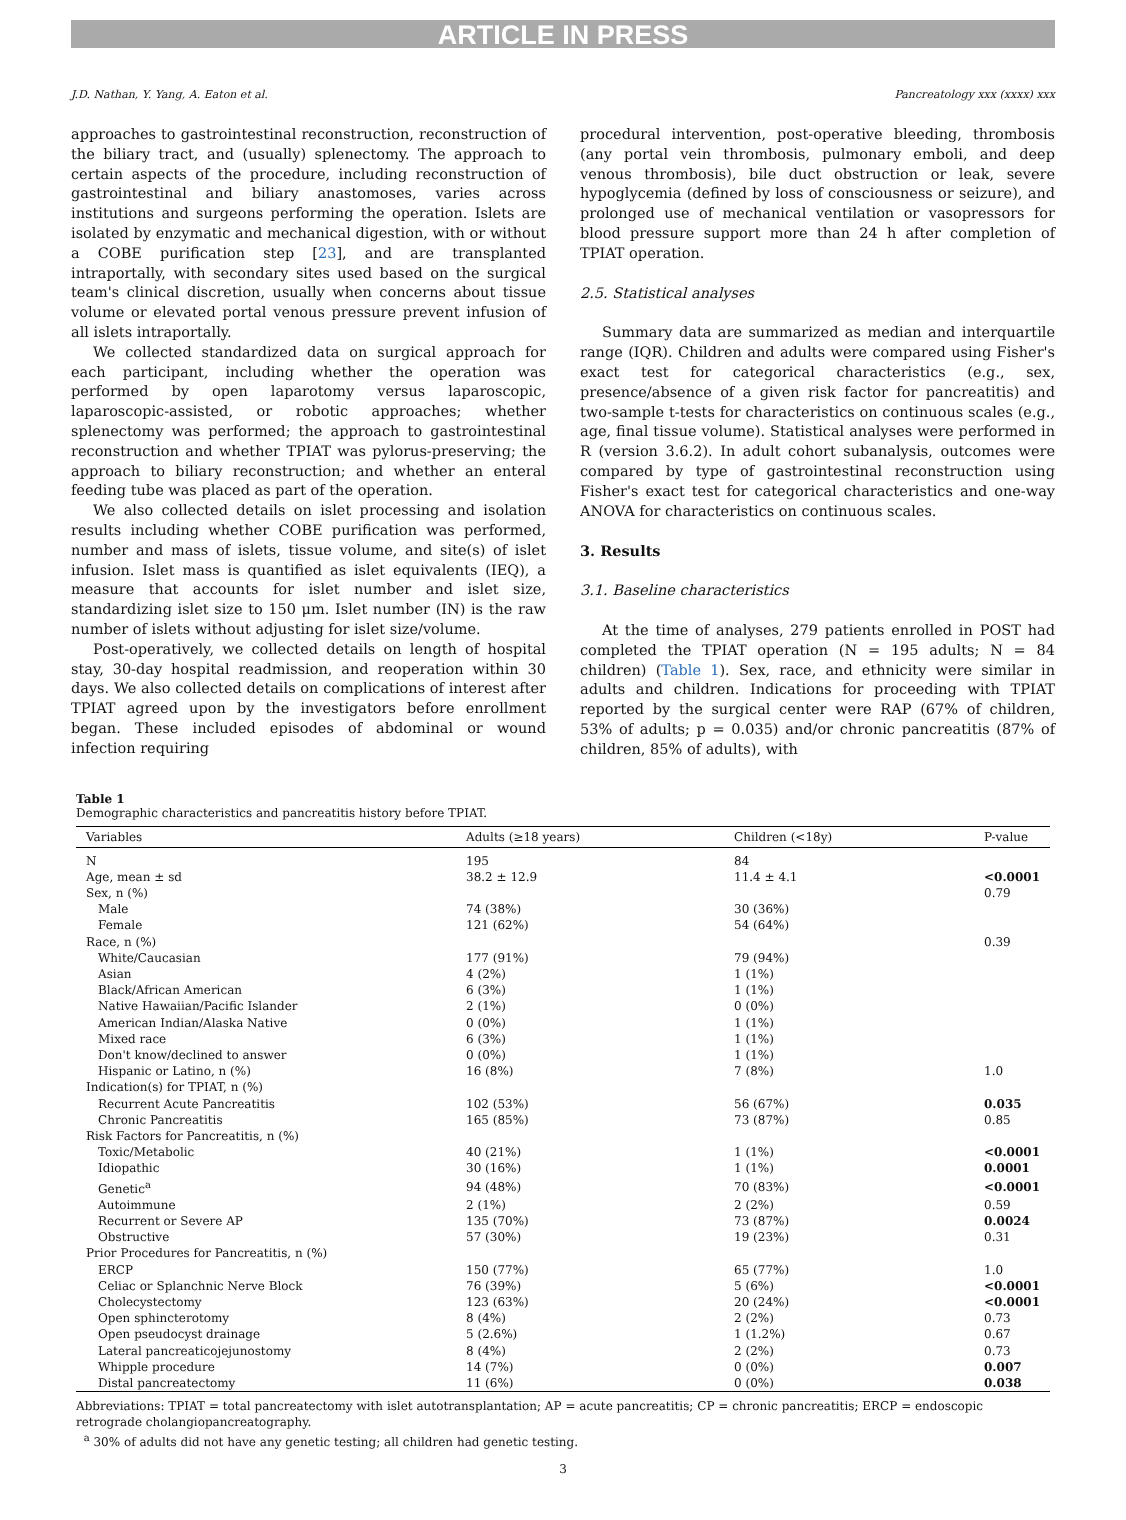ARTICLE IN PRESS
J.D. Nathan, Y. Yang, A. Eaton et al. Pancreatology xxx (xxxx) xxx
approaches to gastrointestinal reconstruction, reconstruction of the biliary tract, and (usually) splenectomy. The approach to certain aspects of the procedure, including reconstruction of gastrointestinal and biliary anastomoses, varies across institutions and surgeons performing the operation. Islets are isolated by enzymatic and mechanical digestion, with or without a COBE purification step [23], and are transplanted intraportally, with secondary sites used based on the surgical team's clinical discretion, usually when concerns about tissue volume or elevated portal venous pressure prevent infusion of all islets intraportally.
We collected standardized data on surgical approach for each participant, including whether the operation was performed by open laparotomy versus laparoscopic, laparoscopic-assisted, or robotic approaches; whether splenectomy was performed; the approach to gastrointestinal reconstruction and whether TPIAT was pylorus-preserving; the approach to biliary reconstruction; and whether an enteral feeding tube was placed as part of the operation.
We also collected details on islet processing and isolation results including whether COBE purification was performed, number and mass of islets, tissue volume, and site(s) of islet infusion. Islet mass is quantified as islet equivalents (IEQ), a measure that accounts for islet number and islet size, standardizing islet size to 150 μm. Islet number (IN) is the raw number of islets without adjusting for islet size/volume.
Post-operatively, we collected details on length of hospital stay, 30-day hospital readmission, and reoperation within 30 days. We also collected details on complications of interest after TPIAT agreed upon by the investigators before enrollment began. These included episodes of abdominal or wound infection requiring
procedural intervention, post-operative bleeding, thrombosis (any portal vein thrombosis, pulmonary emboli, and deep venous thrombosis), bile duct obstruction or leak, severe hypoglycemia (defined by loss of consciousness or seizure), and prolonged use of mechanical ventilation or vasopressors for blood pressure support more than 24 h after completion of TPIAT operation.
2.5. Statistical analyses
Summary data are summarized as median and interquartile range (IQR). Children and adults were compared using Fisher's exact test for categorical characteristics (e.g., sex, presence/absence of a given risk factor for pancreatitis) and two-sample t-tests for characteristics on continuous scales (e.g., age, final tissue volume). Statistical analyses were performed in R (version 3.6.2). In adult cohort subanalysis, outcomes were compared by type of gastrointestinal reconstruction using Fisher's exact test for categorical characteristics and one-way ANOVA for characteristics on continuous scales.
3. Results
3.1. Baseline characteristics
At the time of analyses, 279 patients enrolled in POST had completed the TPIAT operation (N = 195 adults; N = 84 children) (Table 1). Sex, race, and ethnicity were similar in adults and children. Indications for proceeding with TPIAT reported by the surgical center were RAP (67% of children, 53% of adults; p = 0.035) and/or chronic pancreatitis (87% of children, 85% of adults), with
Table 1
Demographic characteristics and pancreatitis history before TPIAT.
| Variables | Adults (≥18 years) | Children (<18y) | P-value |
| --- | --- | --- | --- |
| N | 195 | 84 | |
| Age, mean ± sd | 38.2 ± 12.9 | 11.4 ± 4.1 | <0.0001 |
| Sex, n (%) | | | 0.79 |
| Male | 74 (38%) | 30 (36%) | |
| Female | 121 (62%) | 54 (64%) | |
| Race, n (%) | | | 0.39 |
| White/Caucasian | 177 (91%) | 79 (94%) | |
| Asian | 4 (2%) | 1 (1%) | |
| Black/African American | 6 (3%) | 1 (1%) | |
| Native Hawaiian/Pacific Islander | 2 (1%) | 0 (0%) | |
| American Indian/Alaska Native | 0 (0%) | 1 (1%) | |
| Mixed race | 6 (3%) | 1 (1%) | |
| Don't know/declined to answer | 0 (0%) | 1 (1%) | |
| Hispanic or Latino, n (%) | 16 (8%) | 7 (8%) | 1.0 |
| Indication(s) for TPIAT, n (%) | | | |
| Recurrent Acute Pancreatitis | 102 (53%) | 56 (67%) | 0.035 |
| Chronic Pancreatitis | 165 (85%) | 73 (87%) | 0.85 |
| Risk Factors for Pancreatitis, n (%) | | | |
| Toxic/Metabolic | 40 (21%) | 1 (1%) | <0.0001 |
| Idiopathic | 30 (16%) | 1 (1%) | 0.0001 |
| Genetic<sup>a</sup> | 94 (48%) | 70 (83%) | <0.0001 |
| Autoimmune | 2 (1%) | 2 (2%) | 0.59 |
| Recurrent or Severe AP | 135 (70%) | 73 (87%) | 0.0024 |
| Obstructive | 57 (30%) | 19 (23%) | 0.31 |
| Prior Procedures for Pancreatitis, n (%) | | | |
| ERCP | 150 (77%) | 65 (77%) | 1.0 |
| Celiac or Splanchnic Nerve Block | 76 (39%) | 5 (6%) | <0.0001 |
| Cholecystectomy | 123 (63%) | 20 (24%) | <0.0001 |
| Open sphincterotomy | 8 (4%) | 2 (2%) | 0.73 |
| Open pseudocyst drainage | 5 (2.6%) | 1 (1.2%) | 0.67 |
| Lateral pancreaticojejunostomy | 8 (4%) | 2 (2%) | 0.73 |
| Whipple procedure | 14 (7%) | 0 (0%) | 0.007 |
| Distal pancreatectomy | 11 (6%) | 0 (0%) | 0.038 |
Abbreviations: TPIAT = total pancreatectomy with islet autotransplantation; AP = acute pancreatitis; CP = chronic pancreatitis; ERCP = endoscopic retrograde cholangiopancreatography.
<sup>a</sup> 30% of adults did not have any genetic testing; all children had genetic testing.
3